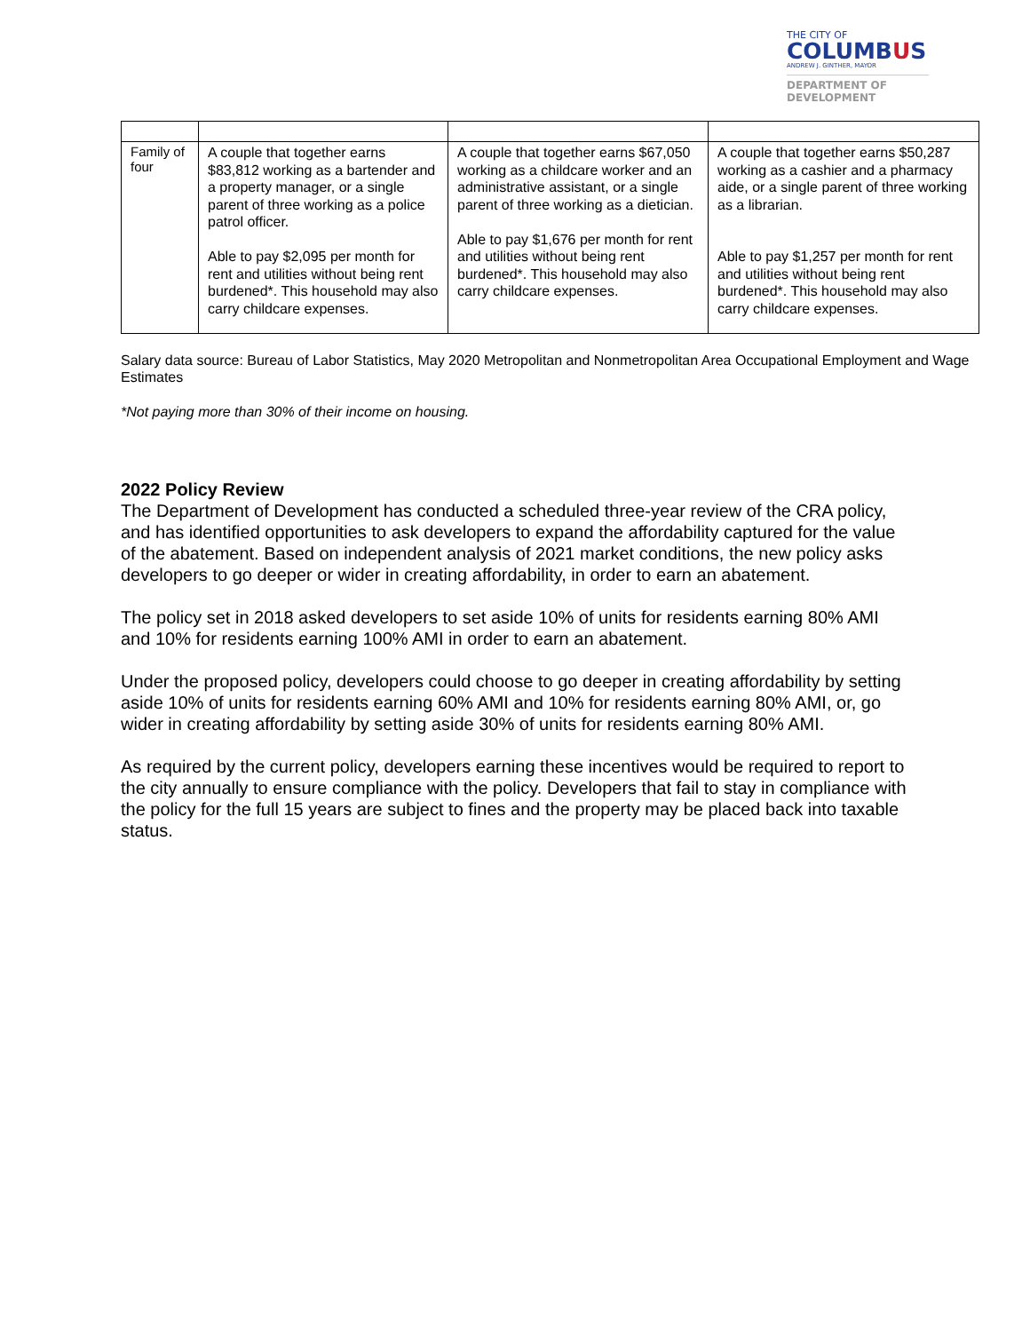THE CITY OF
COLUMBUS
ANDREW J. GINTHER, MAYOR
DEPARTMENT OF
DEVELOPMENT
| Family of four | A couple that together earns $83,812 working as a bartender and a property manager, or a single parent of three working as a police patrol officer. Able to pay $2,095 per month for rent and utilities without being rent burdened*. This household may also carry childcare expenses. | A couple that together earns $67,050 working as a childcare worker and an administrative assistant, or a single parent of three working as a dietician. Able to pay $1,676 per month for rent and utilities without being rent burdened*. This household may also carry childcare expenses. | A couple that together earns $50,287 working as a cashier and a pharmacy aide, or a single parent of three working as a librarian. Able to pay $1,257 per month for rent and utilities without being rent burdened*. This household may also carry childcare expenses. |
Salary data source: Bureau of Labor Statistics, May 2020 Metropolitan and Nonmetropolitan Area Occupational Employment and Wage Estimates
*Not paying more than 30% of their income on housing.
2022 Policy Review
The Department of Development has conducted a scheduled three-year review of the CRA policy, and has identified opportunities to ask developers to expand the affordability captured for the value of the abatement. Based on independent analysis of 2021 market conditions, the new policy asks developers to go deeper or wider in creating affordability, in order to earn an abatement.
The policy set in 2018 asked developers to set aside 10% of units for residents earning 80% AMI and 10% for residents earning 100% AMI in order to earn an abatement.
Under the proposed policy, developers could choose to go deeper in creating affordability by setting aside 10% of units for residents earning 60% AMI and 10% for residents earning 80% AMI, or, go wider in creating affordability by setting aside 30% of units for residents earning 80% AMI.
As required by the current policy, developers earning these incentives would be required to report to the city annually to ensure compliance with the policy. Developers that fail to stay in compliance with the policy for the full 15 years are subject to fines and the property may be placed back into taxable status.